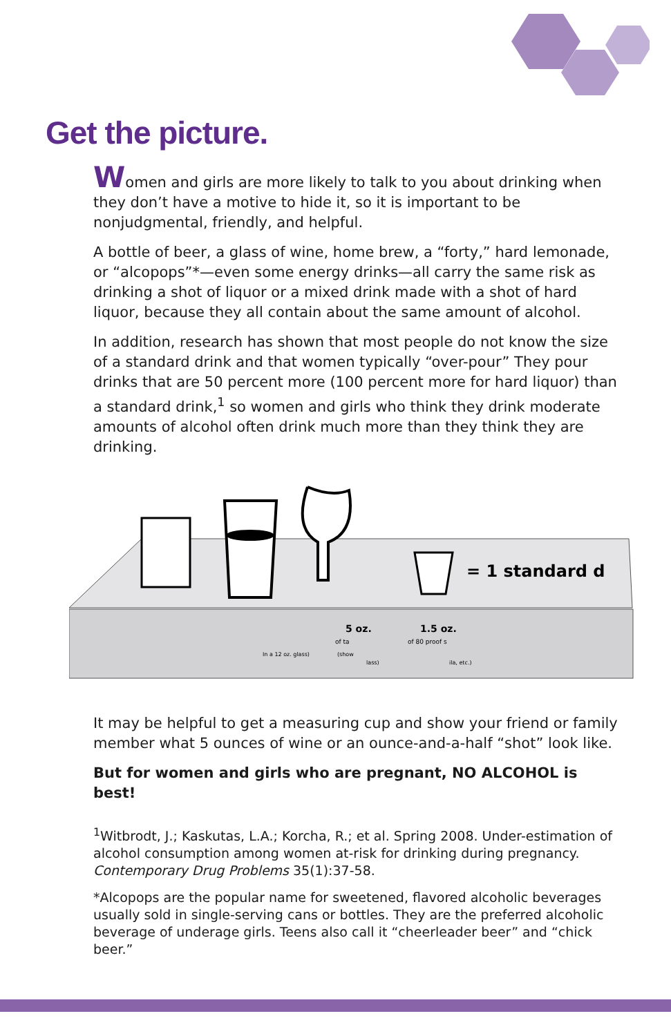Get the picture.
Women and girls are more likely to talk to you about drinking when they don’t have a motive to hide it, so it is important to be nonjudgmental, friendly, and helpful.
A bottle of beer, a glass of wine, home brew, a “forty,” hard lemonade, or “alcopops”*—even some energy drinks—all carry the same risk as drinking a shot of liquor or a mixed drink made with a shot of hard liquor, because they all contain about the same amount of alcohol.
In addition, research has shown that most people do not know the size of a standard drink and that women typically “over-pour” They pour drinks that are 50 percent more (100 percent more for hard liquor) than a standard drink,<sup>1</sup> so women and girls who think they drink moderate amounts of alcohol often drink much more than they think they are drinking.
= 1 standard d
5 oz.
1.5 oz.
of ta
of 80 proof s
In a 12 oz. glass)
(show
lass)
ila, etc.)
It may be helpful to get a measuring cup and show your friend or family member what 5 ounces of wine or an ounce-and-a-half “shot” look like.
But for women and girls who are pregnant, NO ALCOHOL is best!
<sup>1</sup> Witbrodt, J.; Kaskutas, L.A.; Korcha, R.; et al. Spring 2008. Under-estimation of alcohol consumption among women at-risk for drinking during pregnancy. Contemporary Drug Problems 35(1):37-58.
*Alcopops are the popular name for sweetened, flavored alcoholic beverages usually sold in single-serving cans or bottles. They are the preferred alcoholic beverage of underage girls. Teens also call it “cheerleader beer” and “chick beer.”